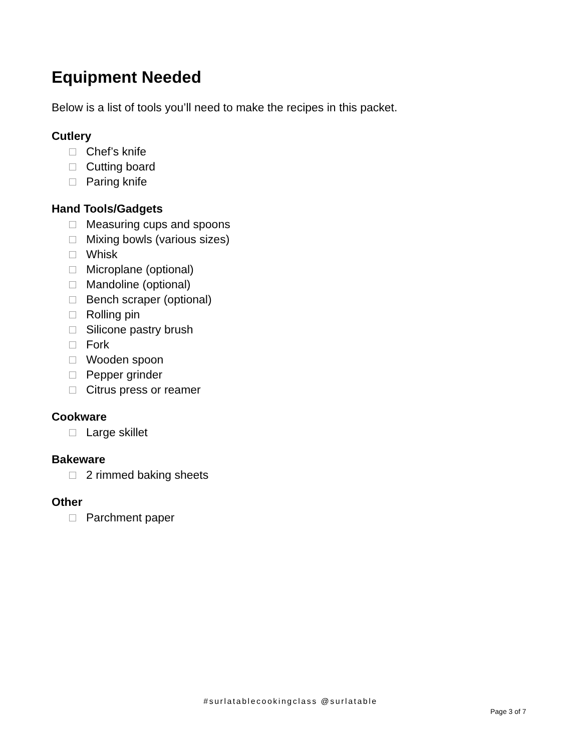Equipment Needed
Below is a list of tools you’ll need to make the recipes in this packet.
Cutlery
Chef’s knife
Cutting board
Paring knife
Hand Tools/Gadgets
Measuring cups and spoons
Mixing bowls (various sizes)
Whisk
Microplane (optional)
Mandoline (optional)
Bench scraper (optional)
Rolling pin
Silicone pastry brush
Fork
Wooden spoon
Pepper grinder
Citrus press or reamer
Cookware
Large skillet
Bakeware
2 rimmed baking sheets
Other
Parchment paper
#surlatablecookingclass @surlatable
Page 3 of 7